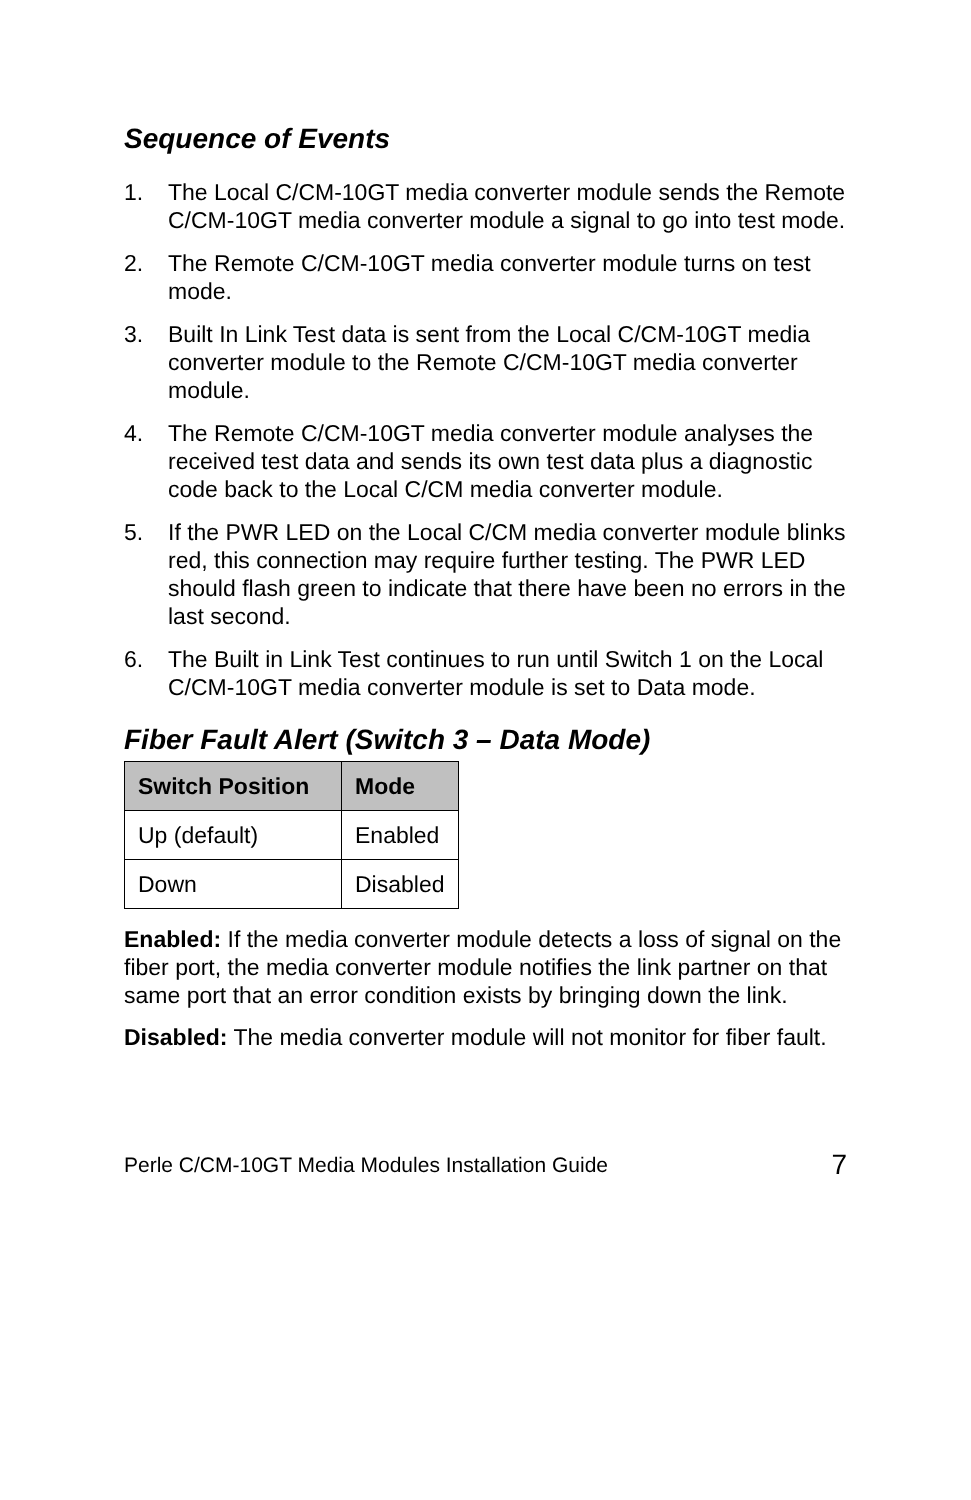Sequence of Events
1. The Local C/CM-10GT media converter module sends the Remote C/CM-10GT media converter module a signal to go into test mode.
2. The Remote C/CM-10GT media converter module turns on test mode.
3. Built In Link Test data is sent from the Local C/CM-10GT media converter module to the Remote C/CM-10GT media converter module.
4. The Remote C/CM-10GT media converter module analyses the received test data and sends its own test data plus a diagnostic code back to the Local C/CM media converter module.
5. If the PWR LED on the Local C/CM media converter module blinks red, this connection may require further testing. The PWR LED should flash green to indicate that there have been no errors in the last second.
6. The Built in Link Test continues to run until Switch 1 on the Local C/CM-10GT media converter module is set to Data mode.
Fiber Fault Alert (Switch 3 – Data Mode)
| Switch Position | Mode |
| --- | --- |
| Up (default) | Enabled |
| Down | Disabled |
Enabled: If the media converter module detects a loss of signal on the fiber port, the media converter module notifies the link partner on that same port that an error condition exists by bringing down the link.
Disabled: The media converter module will not monitor for fiber fault.
Perle C/CM-10GT Media Modules Installation Guide 7